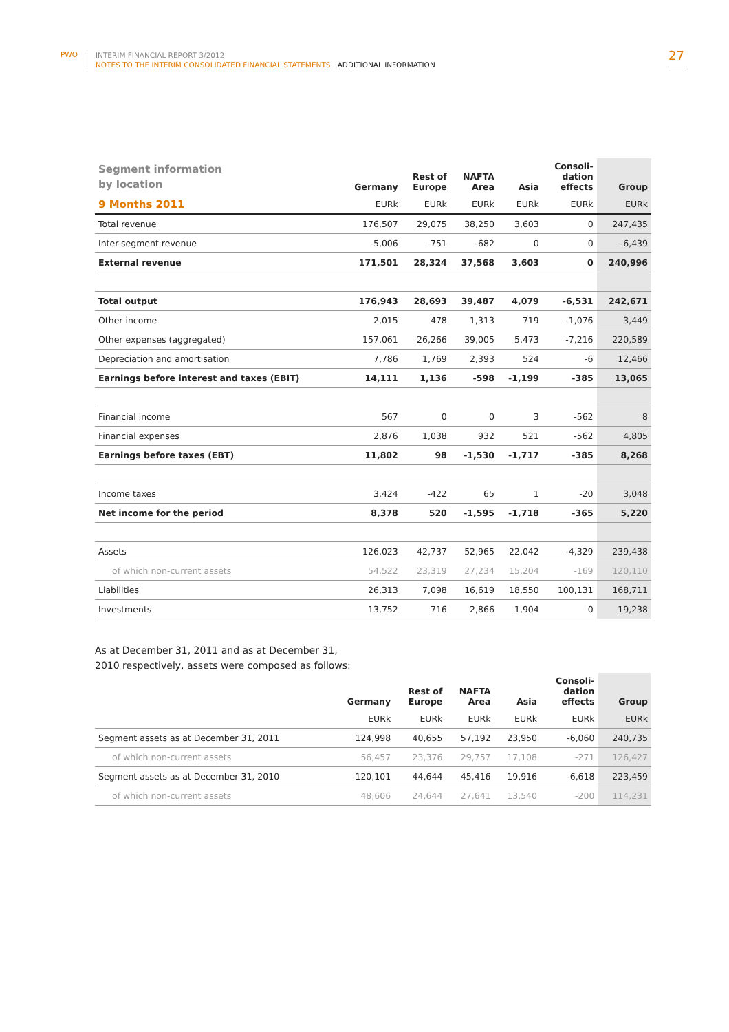PWO
INTERIM FINANCIAL REPORT 3/2012
NOTES TO THE INTERIM CONSOLIDATED FINANCIAL STATEMENTS | ADDITIONAL INFORMATION
27
| Segment information by location | Germany | Rest of Europe | NAFTA Area | Asia | Consoli- dation effects | Group |
| --- | --- | --- | --- | --- | --- | --- |
| 9 Months 2011 | EURk | EURk | EURk | EURk | EURk | EURk |
| Total revenue | 176,507 | 29,075 | 38,250 | 3,603 | 0 | 247,435 |
| Inter-segment revenue | -5,006 | -751 | -682 | 0 | 0 | -6,439 |
| External revenue | 171,501 | 28,324 | 37,568 | 3,603 | 0 | 240,996 |
| Total output | 176,943 | 28,693 | 39,487 | 4,079 | -6,531 | 242,671 |
| Other income | 2,015 | 478 | 1,313 | 719 | -1,076 | 3,449 |
| Other expenses (aggregated) | 157,061 | 26,266 | 39,005 | 5,473 | -7,216 | 220,589 |
| Depreciation and amortisation | 7,786 | 1,769 | 2,393 | 524 | -6 | 12,466 |
| Earnings before interest and taxes (EBIT) | 14,111 | 1,136 | -598 | -1,199 | -385 | 13,065 |
| Financial income | 567 | 0 | 0 | 3 | -562 | 8 |
| Financial expenses | 2,876 | 1,038 | 932 | 521 | -562 | 4,805 |
| Earnings before taxes (EBT) | 11,802 | 98 | -1,530 | -1,717 | -385 | 8,268 |
| Income taxes | 3,424 | -422 | 65 | 1 | -20 | 3,048 |
| Net income for the period | 8,378 | 520 | -1,595 | -1,718 | -365 | 5,220 |
| Assets | 126,023 | 42,737 | 52,965 | 22,042 | -4,329 | 239,438 |
| of which non-current assets | 54,522 | 23,319 | 27,234 | 15,204 | -169 | 120,110 |
| Liabilities | 26,313 | 7,098 | 16,619 | 18,550 | 100,131 | 168,711 |
| Investments | 13,752 | 716 | 2,866 | 1,904 | 0 | 19,238 |
As at December 31, 2011 and as at December 31,
2010 respectively, assets were composed as follows:
| | Germany | Rest of Europe | NAFTA Area | Asia | Consoli- dation effects | Group |
| --- | --- | --- | --- | --- | --- | --- |
| | EURk | EURk | EURk | EURk | EURk | EURk |
| Segment assets as at December 31, 2011 | 124,998 | 40,655 | 57,192 | 23,950 | -6,060 | 240,735 |
| of which non-current assets | 56,457 | 23,376 | 29,757 | 17,108 | -271 | 126,427 |
| Segment assets as at December 31, 2010 | 120,101 | 44,644 | 45,416 | 19,916 | -6,618 | 223,459 |
| of which non-current assets | 48,606 | 24,644 | 27,641 | 13,540 | -200 | 114,231 |